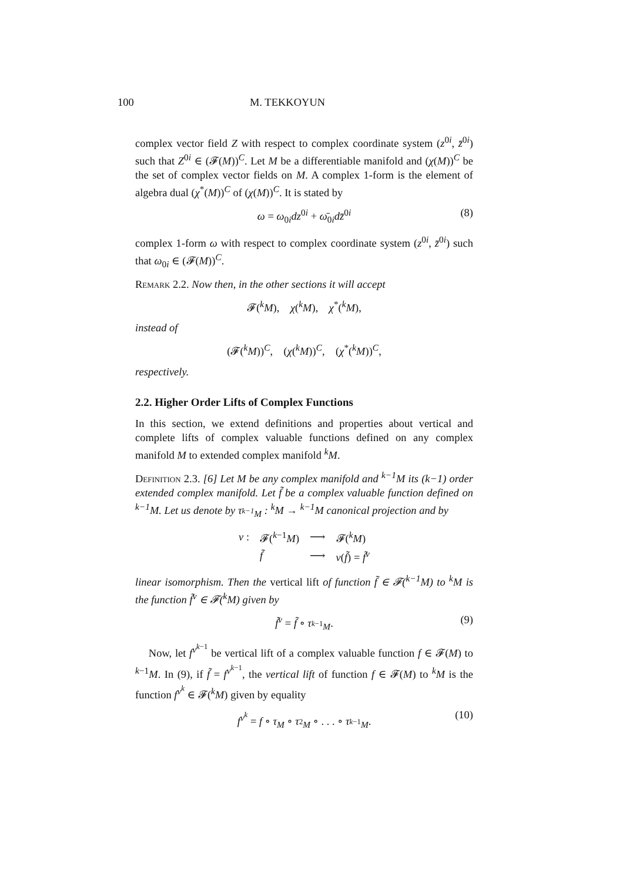100 M. TEKKOYUN
complex vector field Z with respect to complex coordinate system (z<sup>0i</sup>, z̄<sup>0i</sup>) such that Z<sup>0i</sup> ∈ (𝓕(M))<sup>C</sup>. Let M be a differentiable manifold and (χ(M))<sup>C</sup> be the set of complex vector fields on M. A complex 1-form is the element of algebra dual (χ<sup>*</sup>(M))<sup>C</sup> of (χ(M))<sup>C</sup>. It is stated by
ω = ω<sub>0i</sub>dz<sup>0i</sup> + ω̄<sub>0i</sub>dz̄<sup>0i</sup> (8)
complex 1-form ω with respect to complex coordinate system (z<sup>0i</sup>, z̄<sup>0i</sup>) such that ω<sub>0i</sub> ∈ (𝓕(M))<sup>C</sup>.
Remark 2.2. Now then, in the other sections it will accept
𝓕(<sup>k</sup>M), χ(<sup>k</sup>M), χ<sup>*</sup>(<sup>k</sup>M),
instead of
(𝓕(<sup>k</sup>M))<sup>C</sup>, (χ(<sup>k</sup>M))<sup>C</sup>, (χ<sup>*</sup>(<sup>k</sup>M))<sup>C</sup>,
respectively.
2.2. Higher Order Lifts of Complex Functions
In this section, we extend definitions and properties about vertical and complete lifts of complex valuable functions defined on any complex manifold M to extended complex manifold <sup>k</sup>M.
Definition 2.3. [6] Let M be any complex manifold and <sup>k−1</sup>M its (k−1) order extended complex manifold. Let f̃ be a complex valuable function defined on <sup>k−1</sup>M. Let us denote by τ<sub><sup>k−1</sup>M</sub> : <sup>k</sup>M → <sup>k−1</sup>M canonical projection and by
| v : | 𝓕(<sup>k−1</sup> M ) | ⟶ | 𝓕(<sup>k</sup> M ) |
| | f̃ | ⟶ | v ( f̃ ) = f̃<sup>v</sup> |
linear isomorphism. Then the vertical lift of function f̃ ∈ 𝓕(<sup>k−1</sup>M) to <sup>k</sup>M is the function f̃<sup>v</sup> ∈ 𝓕(<sup>k</sup>M) given by
f̃<sup>v</sup> = f̃ ∘ τ<sub><sup>k−1</sup>M</sub>. (9)
Now, let f<sup>v<sup>k−1</sup></sup> be vertical lift of a complex valuable function f ∈ 𝓕(M) to <sup>k−1</sup>M. In (9), if f̃ = f<sup>v<sup>k−1</sup></sup>, the vertical lift of function f ∈ 𝓕(M) to <sup>k</sup>M is the function f<sup>v<sup>k</sup></sup> ∈ 𝓕(<sup>k</sup>M) given by equality
f<sup>v<sup>k</sup></sup> = f ∘ τ<sub>M</sub> ∘ τ<sub><sup>2</sup>M</sub> ∘ . . . ∘ τ<sub><sup>k−1</sup>M</sub>. (10)